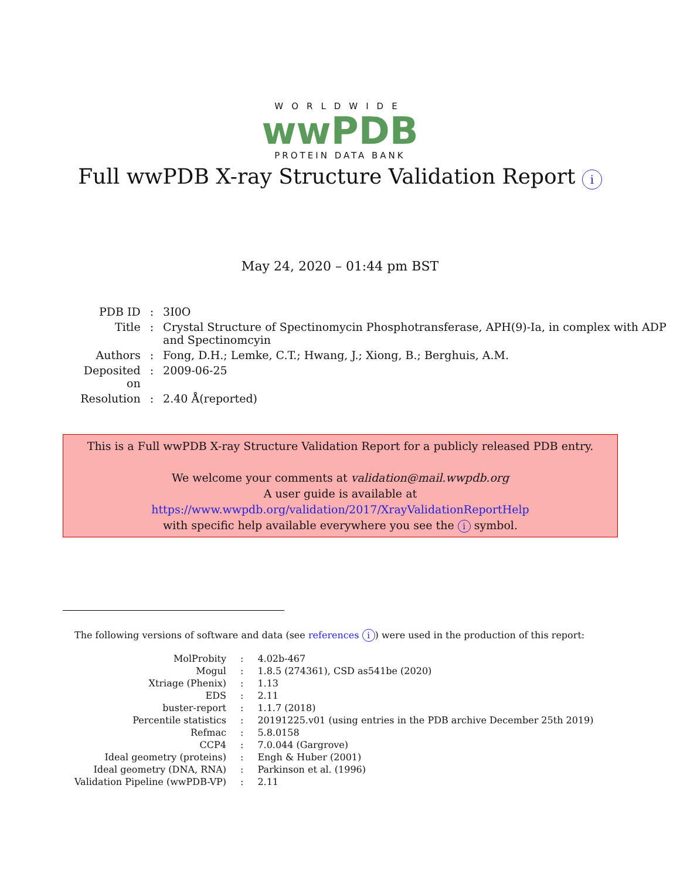WORLDWIDE
wwPDB
PROTEIN DATA BANK
Full wwPDB X-ray Structure Validation Report i
May 24, 2020 – 01:44 pm BST
| PDB ID | : | 3I0O |
| Title | : | Crystal Structure of Spectinomycin Phosphotransferase, APH(9)-Ia, in complex with ADP and Spectinomcyin |
| Authors | : | Fong, D.H.; Lemke, C.T.; Hwang, J.; Xiong, B.; Berghuis, A.M. |
| Deposited on | : | 2009-06-25 |
| Resolution | : | 2.40 Å(reported) |
This is a Full wwPDB X-ray Structure Validation Report for a publicly released PDB entry.
We welcome your comments at validation@mail.wwpdb.org
A user guide is available at
https://www.wwpdb.org/validation/2017/XrayValidationReportHelp
with specific help available everywhere you see the i symbol.
The following versions of software and data (see references i) were used in the production of this report:
| MolProbity | : | 4.02b-467 |
| Mogul | : | 1.8.5 (274361), CSD as541be (2020) |
| Xtriage (Phenix) | : | 1.13 |
| EDS | : | 2.11 |
| buster-report | : | 1.1.7 (2018) |
| Percentile statistics | : | 20191225.v01 (using entries in the PDB archive December 25th 2019) |
| Refmac | : | 5.8.0158 |
| CCP4 | : | 7.0.044 (Gargrove) |
| Ideal geometry (proteins) | : | Engh & Huber (2001) |
| Ideal geometry (DNA, RNA) | : | Parkinson et al. (1996) |
| Validation Pipeline (wwPDB-VP) | : | 2.11 |